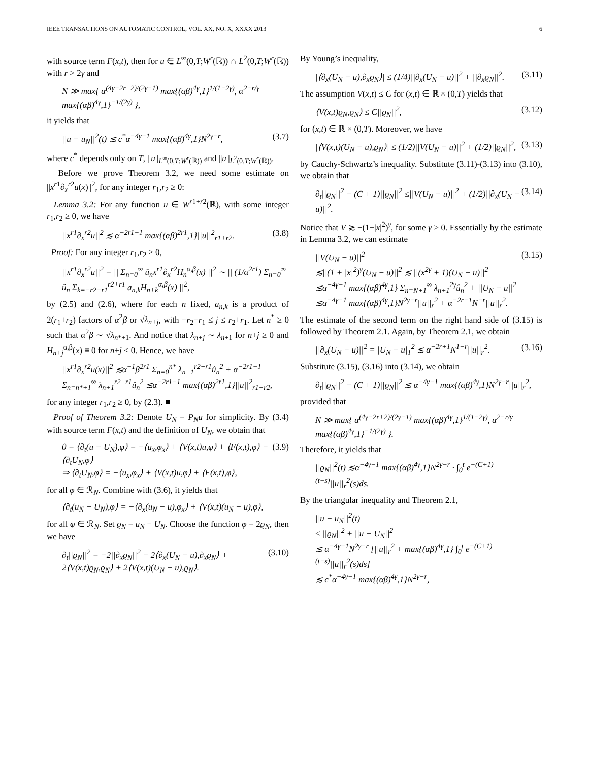IEEE TRANSACTIONS ON AUTOMATIC CONTROL, VOL. XX, NO. X, XXXX 2013 6
with source term F(x,t), then for u ∈ L<sup>∞</sup>(0,T;W<sup>r</sup>(ℝ)) ∩ L<sup>2</sup>(0,T;W<sup>r</sup>(ℝ)) with r > 2γ and
N ≫ max{ α<sup>(4γ−2r+2)/(2γ−1)</sup> max{(αβ)<sup>4γ</sup>,1}<sup>1/(1−2γ)</sup>, α<sup>2−r/γ</sup> max{(αβ)<sup>4γ</sup>,1}<sup>−1/(2γ)</sup> },
it yields that
||u − u<sub>N</sub>||<sup>2</sup>(t) ≲ c<sup>*</sup>α<sup>−4γ−1</sup> max{(αβ)<sup>4γ</sup>,1}N<sup>2γ−r</sup>, (3.7)
where c<sup>*</sup> depends only on T, ||u||<sub>L<sup>∞</sup>(0,T;W<sup>r</sup>(ℝ))</sub> and ||u||<sub>L<sup>2</sup>(0,T;W<sup>r</sup>(ℝ))</sub>.
Before we prove Theorem 3.2, we need some estimate on ||x<sup>r1</sup>∂<sub>x</sub><sup>r2</sup>u(x)||<sup>2</sup>, for any integer r<sub>1</sub>,r<sub>2</sub> ≥ 0:
Lemma 3.2: For any function u ∈ W<sup>r1+r2</sup>(ℝ), with some integer r<sub>1</sub>,r<sub>2</sub> ≥ 0, we have
||x<sup>r1</sup>∂<sub>x</sub><sup>r2</sup>u||<sup>2</sup> ≲ α<sup>−2r1−1</sup> max{(αβ)<sup>2r1</sup>,1}||u||<sup>2</sup><sub>r1+r2</sub>. (3.8)
Proof: For any integer r<sub>1</sub>,r<sub>2</sub> ≥ 0,
||x<sup>r1</sup>∂<sub>x</sub><sup>r2</sup>u||<sup>2</sup> = || Σ<sub>n=0</sub><sup>∞</sup> û<sub>n</sub>x<sup>r1</sup>∂<sub>x</sub><sup>r2</sup>H<sub>n</sub><sup>α,β</sup>(x) ||<sup>2</sup> ∼ || (1/α<sup>2r1</sup>) Σ<sub>n=0</sub><sup>∞</sup> û<sub>n</sub> Σ<sub>k=−r2−r1</sub><sup>r2+r1</sup> a<sub>n,k</sub>H<sub>n+k</sub><sup>α,β</sup>(x) ||<sup>2</sup>,
by (2.5) and (2.6), where for each n fixed, a<sub>n,k</sub> is a product of 2(r<sub>1</sub>+r<sub>2</sub>) factors of α<sup>2</sup>β or √λ<sub>n+j</sub>, with −r<sub>2</sub>−r<sub>1</sub> ≤ j ≤ r<sub>2</sub>+r<sub>1</sub>. Let n<sup>*</sup> ≥ 0 such that α<sup>2</sup>β ∼ √λ<sub>n*+1</sub>. And notice that λ<sub>n+j</sub> ∼ λ<sub>n+1</sub> for n+j ≥ 0 and H<sub>n+j</sub><sup>α,β</sup>(x) ≡ 0 for n+j < 0. Hence, we have
||x<sup>r1</sup>∂<sub>x</sub><sup>r2</sup>u(x)||<sup>2</sup> ≲α<sup>−1</sup>β<sup>2r1</sup> Σ<sub>n=0</sub><sup>n*</sup> λ<sub>n+1</sub><sup>r2+r1</sup>û<sub>n</sub><sup>2</sup> + α<sup>−2r1−1</sup> Σ<sub>n=n*+1</sub><sup>∞</sup> λ<sub>n+1</sub><sup>r2+r1</sup>û<sub>n</sub><sup>2</sup> ≲α<sup>−2r1−1</sup> max{(αβ)<sup>2r1</sup>,1}||u||<sup>2</sup><sub>r1+r2</sub>,
for any integer r<sub>1</sub>,r<sub>2</sub> ≥ 0, by (2.3). ■
Proof of Theorem 3.2: Denote U<sub>N</sub> = P<sub>N</sub>u for simplicity. By (3.4) with source term F(x,t) and the definition of U<sub>N</sub>, we obtain that
0 = ⟨∂<sub>t</sub>(u − U<sub>N</sub>),φ⟩ = −⟨u<sub>x</sub>,φ<sub>x</sub>⟩ + ⟨V(x,t)u,φ⟩ + ⟨F(x,t),φ⟩ − ⟨∂<sub>t</sub>U<sub>N</sub>,φ⟩
⇒ ⟨∂<sub>t</sub>U<sub>N</sub>,φ⟩ = −⟨u<sub>x</sub>,φ<sub>x</sub>⟩ + ⟨V(x,t)u,φ⟩ + ⟨F(x,t),φ⟩, (3.9)
for all φ ∈ ℛ<sub>N</sub>. Combine with (3.6), it yields that
⟨∂<sub>t</sub>(u<sub>N</sub> − U<sub>N</sub>),φ⟩ = −⟨∂<sub>x</sub>(u<sub>N</sub> − u),φ<sub>x</sub>⟩ + ⟨V(x,t)(u<sub>N</sub> − u),φ⟩,
for all φ ∈ ℛ<sub>N</sub>. Set ϱ<sub>N</sub> = u<sub>N</sub> − U<sub>N</sub>. Choose the function φ = 2ϱ<sub>N</sub>, then we have
∂<sub>t</sub>||ϱ<sub>N</sub>||<sup>2</sup> = −2||∂<sub>x</sub>ϱ<sub>N</sub>||<sup>2</sup> − 2⟨∂<sub>x</sub>(U<sub>N</sub> − u),∂<sub>x</sub>ϱ<sub>N</sub>⟩ + 2⟨V(x,t)ϱ<sub>N</sub>,ϱ<sub>N</sub>⟩ + 2⟨V(x,t)(U<sub>N</sub> − u),ϱ<sub>N</sub>⟩. (3.10)
By Young’s inequality,
|⟨∂<sub>x</sub>(U<sub>N</sub> − u),∂<sub>x</sub>ϱ<sub>N</sub>⟩| ≤ (1/4)||∂<sub>x</sub>(U<sub>N</sub> − u)||<sup>2</sup> + ||∂<sub>x</sub>ϱ<sub>N</sub>||<sup>2</sup>. (3.11)
The assumption V(x,t) ≤ C for (x,t) ∈ ℝ × (0,T) yields that
⟨V(x,t)ϱ<sub>N</sub>,ϱ<sub>N</sub>⟩ ≤ C||ϱ<sub>N</sub>||<sup>2</sup>, (3.12)
for (x,t) ∈ ℝ × (0,T). Moreover, we have
|⟨V(x,t)(U<sub>N</sub> − u),ϱ<sub>N</sub>⟩| ≤ (1/2)||V(U<sub>N</sub> − u)||<sup>2</sup> + (1/2)||ϱ<sub>N</sub>||<sup>2</sup>, (3.13)
by Cauchy-Schwartz’s inequality. Substitute (3.11)-(3.13) into (3.10), we obtain that
∂<sub>t</sub>||ϱ<sub>N</sub>||<sup>2</sup> − (C + 1)||ϱ<sub>N</sub>||<sup>2</sup> ≤||V(U<sub>N</sub> − u)||<sup>2</sup> + (1/2)||∂<sub>x</sub>(U<sub>N</sub> − u)||<sup>2</sup>. (3.14)
Notice that V ≳ −(1+|x|<sup>2</sup>)<sup>γ</sup>, for some γ > 0. Essentially by the estimate in Lemma 3.2, we can estimate
||V(U<sub>N</sub> − u)||<sup>2</sup>
≲||(1 + |x|<sup>2</sup>)<sup>γ</sup>(U<sub>N</sub> − u)||<sup>2</sup> ≲ ||(x<sup>2γ</sup> + 1)(U<sub>N</sub> − u)||<sup>2</sup>
≲α<sup>−4γ−1</sup> max{(αβ)<sup>4γ</sup>,1} Σ<sub>n=N+1</sub><sup>∞</sup> λ<sub>n+1</sub><sup>2γ</sup>û<sub>n</sub><sup>2</sup> + ||U<sub>N</sub> − u||<sup>2</sup>
≲α<sup>−4γ−1</sup> max{(αβ)<sup>4γ</sup>,1}N<sup>2γ−r</sup>||u||<sub>r</sub><sup>2</sup> + α<sup>−2r−1</sup>N<sup>−r</sup>||u||<sub>r</sub><sup>2</sup>. (3.15)
The estimate of the second term on the right hand side of (3.15) is followed by Theorem 2.1. Again, by Theorem 2.1, we obtain
||∂<sub>x</sub>(U<sub>N</sub> − u)||<sup>2</sup> = |U<sub>N</sub> − u|<sub>1</sub><sup>2</sup> ≲ α<sup>−2r+1</sup>N<sup>1−r</sup>||u||<sub>r</sub><sup>2</sup>. (3.16)
Substitute (3.15), (3.16) into (3.14), we obtain
∂<sub>t</sub>||ϱ<sub>N</sub>||<sup>2</sup> − (C + 1)||ϱ<sub>N</sub>||<sup>2</sup> ≲ α<sup>−4γ−1</sup> max{(αβ)<sup>4γ</sup>,1}N<sup>2γ−r</sup>||u||<sub>r</sub><sup>2</sup>,
provided that
N ≫ max{ α<sup>(4γ−2r+2)/(2γ−1)</sup> max{(αβ)<sup>4γ</sup>,1}<sup>1/(1−2γ)</sup>, α<sup>2−r/γ</sup> max{(αβ)<sup>4γ</sup>,1}<sup>−1/(2γ)</sup> }.
Therefore, it yields that
||ϱ<sub>N</sub>||<sup>2</sup>(t) ≲α<sup>−4γ−1</sup> max{(αβ)<sup>4γ</sup>,1}N<sup>2γ−r</sup> · ∫<sub>0</sub><sup>t</sup> e<sup>−(C+1)(t−s)</sup>||u||<sub>r</sub><sup>2</sup>(s)ds.
By the triangular inequality and Theorem 2.1,
||u − u<sub>N</sub>||<sup>2</sup>(t)
≤ ||ϱ<sub>N</sub>||<sup>2</sup> + ||u − U<sub>N</sub>||<sup>2</sup>
≲ α<sup>−4γ−1</sup>N<sup>2γ−r</sup> [||u||<sub>r</sub><sup>2</sup> + max{(αβ)<sup>4γ</sup>,1} ∫<sub>0</sub><sup>t</sup> e<sup>−(C+1)(t−s)</sup>||u||<sub>r</sub><sup>2</sup>(s)ds]
≲ c<sup>*</sup>α<sup>−4γ−1</sup> max{(αβ)<sup>4γ</sup>,1}N<sup>2γ−r</sup>,